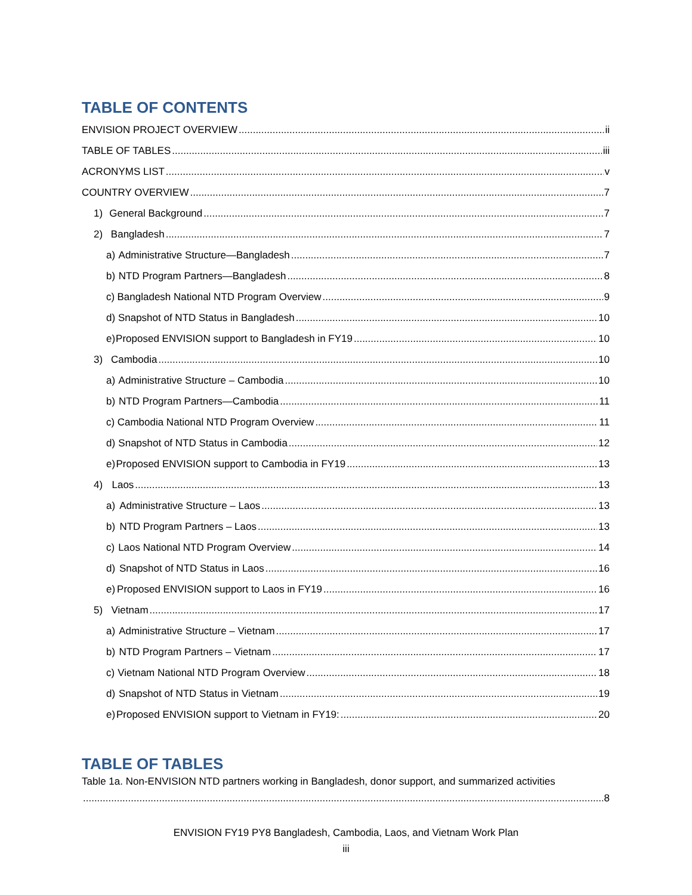TABLE OF CONTENTS
ENVISION PROJECT OVERVIEW ii
TABLE OF TABLES iii
ACRONYMS LIST v
COUNTRY OVERVIEW 7
1) General Background 7
2) Bangladesh 7
a) Administrative Structure—Bangladesh 7
b) NTD Program Partners—Bangladesh 8
c) Bangladesh National NTD Program Overview 9
d) Snapshot of NTD Status in Bangladesh 10
e) Proposed ENVISION support to Bangladesh in FY19 10
3) Cambodia 10
a) Administrative Structure – Cambodia 10
b) NTD Program Partners—Cambodia 11
c) Cambodia National NTD Program Overview 11
d) Snapshot of NTD Status in Cambodia 12
e) Proposed ENVISION support to Cambodia in FY19 13
4) Laos 13
a) Administrative Structure – Laos 13
b) NTD Program Partners – Laos 13
c) Laos National NTD Program Overview 14
d) Snapshot of NTD Status in Laos 16
e) Proposed ENVISION support to Laos in FY19 16
5) Vietnam 17
a) Administrative Structure – Vietnam 17
b) NTD Program Partners – Vietnam 17
c) Vietnam National NTD Program Overview 18
d) Snapshot of NTD Status in Vietnam 19
e) Proposed ENVISION support to Vietnam in FY19: 20
TABLE OF TABLES
Table 1a. Non-ENVISION NTD partners working in Bangladesh, donor support, and summarized activities
8
ENVISION FY19 PY8 Bangladesh, Cambodia, Laos, and Vietnam Work Plan
iii